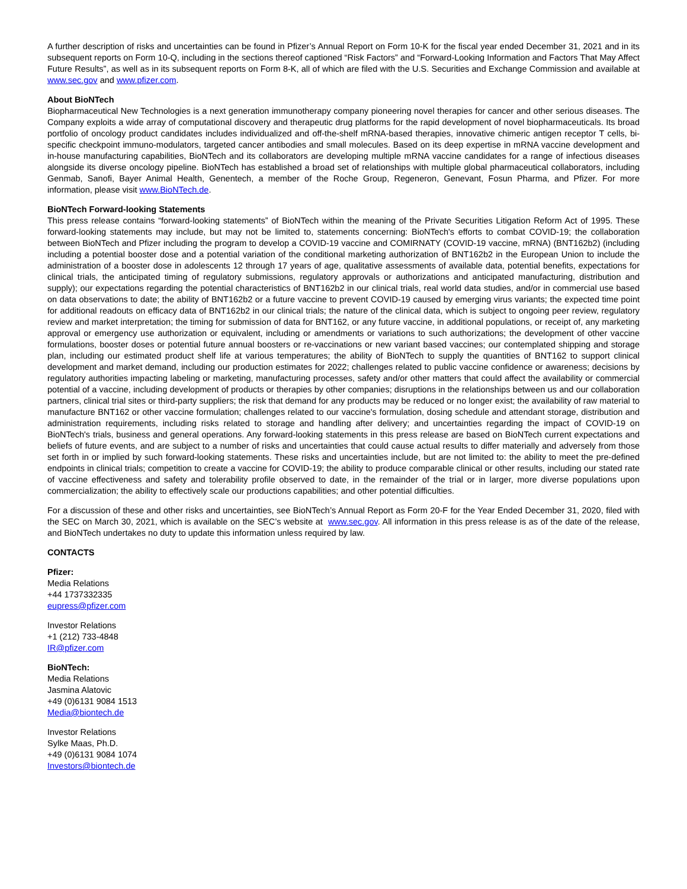A further description of risks and uncertainties can be found in Pfizer’s Annual Report on Form 10-K for the fiscal year ended December 31, 2021 and in its subsequent reports on Form 10-Q, including in the sections thereof captioned “Risk Factors” and “Forward-Looking Information and Factors That May Affect Future Results”, as well as in its subsequent reports on Form 8-K, all of which are filed with the U.S. Securities and Exchange Commission and available at www.sec.gov and www.pfizer.com.
About BioNTech
Biopharmaceutical New Technologies is a next generation immunotherapy company pioneering novel therapies for cancer and other serious diseases. The Company exploits a wide array of computational discovery and therapeutic drug platforms for the rapid development of novel biopharmaceuticals. Its broad portfolio of oncology product candidates includes individualized and off-the-shelf mRNA-based therapies, innovative chimeric antigen receptor T cells, bi-specific checkpoint immuno-modulators, targeted cancer antibodies and small molecules. Based on its deep expertise in mRNA vaccine development and in-house manufacturing capabilities, BioNTech and its collaborators are developing multiple mRNA vaccine candidates for a range of infectious diseases alongside its diverse oncology pipeline. BioNTech has established a broad set of relationships with multiple global pharmaceutical collaborators, including Genmab, Sanofi, Bayer Animal Health, Genentech, a member of the Roche Group, Regeneron, Genevant, Fosun Pharma, and Pfizer. For more information, please visit www.BioNTech.de.
BioNTech Forward-looking Statements
This press release contains “forward-looking statements” of BioNTech within the meaning of the Private Securities Litigation Reform Act of 1995. These forward-looking statements may include, but may not be limited to, statements concerning: BioNTech's efforts to combat COVID-19; the collaboration between BioNTech and Pfizer including the program to develop a COVID-19 vaccine and COMIRNATY (COVID-19 vaccine, mRNA) (BNT162b2) (including including a potential booster dose and a potential variation of the conditional marketing authorization of BNT162b2 in the European Union to include the administration of a booster dose in adolescents 12 through 17 years of age, qualitative assessments of available data, potential benefits, expectations for clinical trials, the anticipated timing of regulatory submissions, regulatory approvals or authorizations and anticipated manufacturing, distribution and supply); our expectations regarding the potential characteristics of BNT162b2 in our clinical trials, real world data studies, and/or in commercial use based on data observations to date; the ability of BNT162b2 or a future vaccine to prevent COVID-19 caused by emerging virus variants; the expected time point for additional readouts on efficacy data of BNT162b2 in our clinical trials; the nature of the clinical data, which is subject to ongoing peer review, regulatory review and market interpretation; the timing for submission of data for BNT162, or any future vaccine, in additional populations, or receipt of, any marketing approval or emergency use authorization or equivalent, including or amendments or variations to such authorizations; the development of other vaccine formulations, booster doses or potential future annual boosters or re-vaccinations or new variant based vaccines; our contemplated shipping and storage plan, including our estimated product shelf life at various temperatures; the ability of BioNTech to supply the quantities of BNT162 to support clinical development and market demand, including our production estimates for 2022; challenges related to public vaccine confidence or awareness; decisions by regulatory authorities impacting labeling or marketing, manufacturing processes, safety and/or other matters that could affect the availability or commercial potential of a vaccine, including development of products or therapies by other companies; disruptions in the relationships between us and our collaboration partners, clinical trial sites or third-party suppliers; the risk that demand for any products may be reduced or no longer exist; the availability of raw material to manufacture BNT162 or other vaccine formulation; challenges related to our vaccine's formulation, dosing schedule and attendant storage, distribution and administration requirements, including risks related to storage and handling after delivery; and uncertainties regarding the impact of COVID-19 on BioNTech's trials, business and general operations. Any forward-looking statements in this press release are based on BioNTech current expectations and beliefs of future events, and are subject to a number of risks and uncertainties that could cause actual results to differ materially and adversely from those set forth in or implied by such forward-looking statements. These risks and uncertainties include, but are not limited to: the ability to meet the pre-defined endpoints in clinical trials; competition to create a vaccine for COVID-19; the ability to produce comparable clinical or other results, including our stated rate of vaccine effectiveness and safety and tolerability profile observed to date, in the remainder of the trial or in larger, more diverse populations upon commercialization; the ability to effectively scale our productions capabilities; and other potential difficulties.
For a discussion of these and other risks and uncertainties, see BioNTech’s Annual Report as Form 20-F for the Year Ended December 31, 2020, filed with the SEC on March 30, 2021, which is available on the SEC’s website at www.sec.gov. All information in this press release is as of the date of the release, and BioNTech undertakes no duty to update this information unless required by law.
CONTACTS
Pfizer:
Media Relations
+44 1737332335
eupress@pfizer.com
Investor Relations
+1 (212) 733-4848
IR@pfizer.com
BioNTech:
Media Relations
Jasmina Alatovic
+49 (0)6131 9084 1513
Media@biontech.de
Investor Relations
Sylke Maas, Ph.D.
+49 (0)6131 9084 1074
Investors@biontech.de